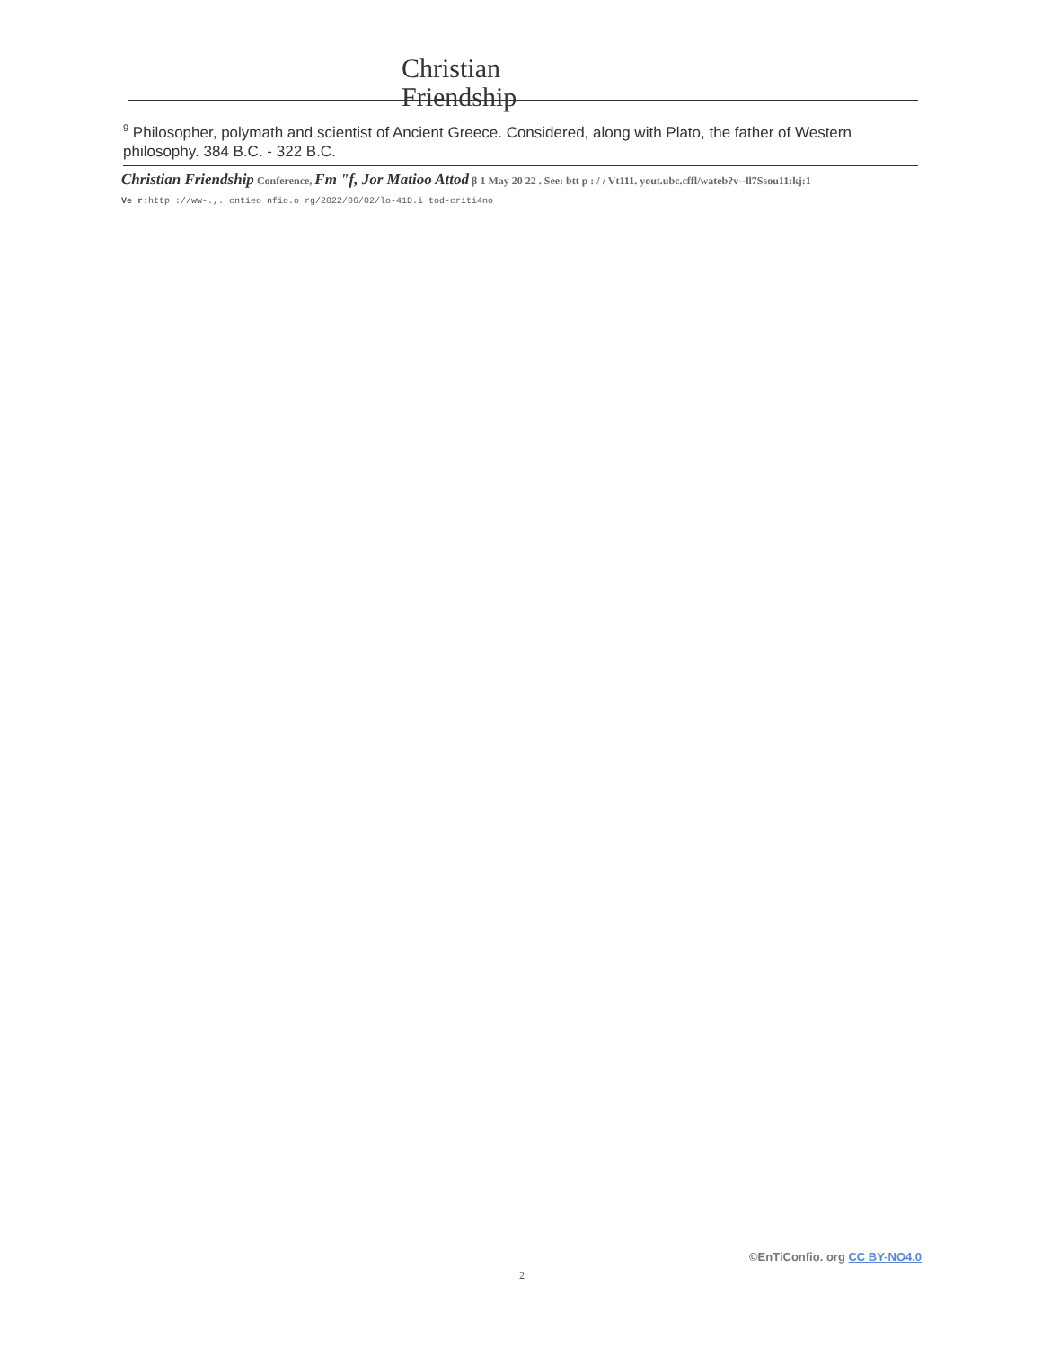Christian Friendship
<sup>9</sup> Philosopher, polymath and scientist of Ancient Greece. Considered, along with Plato, the father of Western philosophy. 384 B.C. - 322 B.C.
Christian Friendship Conference, Fm "f, Jor Matioo Attod β 1 May 20 22 . See: btt p : / / Vt111. yout.ubc.cffl/wateb?v--ll7Ssou11:kj:1
Ve r:http ://ww-.,. cntieo nfio.o rg/2022/06/02/lo-41D.i tod-criti4no
©EnTiConfio. org CC BY-NO4.0
2